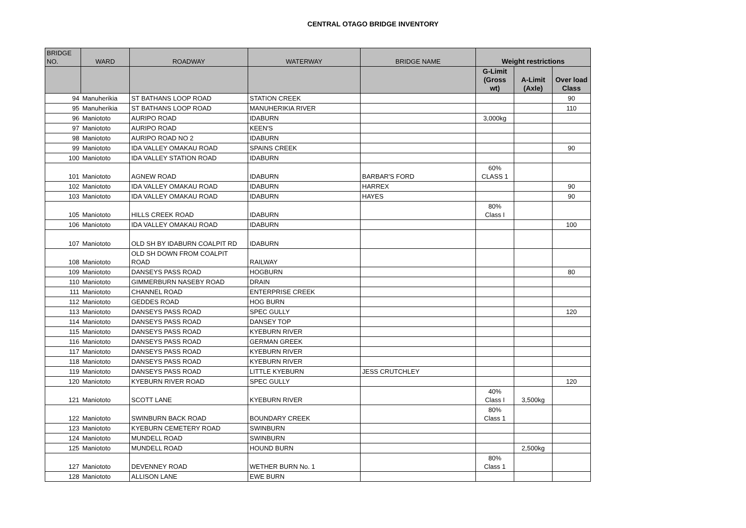CENTRAL OTAGO BRIDGE INVENTORY
| BRIDGE NO. | WARD | ROADWAY | WATERWAY | BRIDGE NAME | Weight restrictions | | |
| --- | --- | --- | --- | --- | --- | --- | --- |
| | | | | | G-Limit (Gross wt) | A-Limit (Axle) | Over load Class |
| 94 | Manuherikia | ST BATHANS LOOP ROAD | STATION CREEK | | | | 90 |
| 95 | Manuherikia | ST BATHANS LOOP ROAD | MANUHERIKIA RIVER | | | | 110 |
| 96 | Maniototo | AURIPO ROAD | IDABURN | | 3,000kg | | |
| 97 | Maniototo | AURIPO ROAD | KEEN'S | | | | |
| 98 | Maniototo | AURIPO ROAD NO 2 | IDABURN | | | | |
| 99 | Maniototo | IDA VALLEY OMAKAU ROAD | SPAINS CREEK | | | | 90 |
| 100 | Maniototo | IDA VALLEY STATION ROAD | IDABURN | | | | |
| 101 | Maniototo | AGNEW ROAD | IDABURN | BARBAR'S FORD | 60% CLASS 1 | | |
| 102 | Maniototo | IDA VALLEY OMAKAU ROAD | IDABURN | HARREX | | | 90 |
| 103 | Maniototo | IDA VALLEY OMAKAU ROAD | IDABURN | HAYES | | | 90 |
| 105 | Maniototo | HILLS CREEK ROAD | IDABURN | | 80% Class I | | |
| 106 | Maniototo | IDA VALLEY OMAKAU ROAD | IDABURN | | | | 100 |
| 107 | Maniototo | OLD SH BY IDABURN COALPIT RD | IDABURN | | | | |
| 108 | Maniototo | OLD SH DOWN FROM COALPIT ROAD | RAILWAY | | | | |
| 109 | Maniototo | DANSEYS PASS ROAD | HOGBURN | | | | 80 |
| 110 | Maniototo | GIMMERBURN NASEBY ROAD | DRAIN | | | | |
| 111 | Maniototo | CHANNEL ROAD | ENTERPRISE CREEK | | | | |
| 112 | Maniototo | GEDDES ROAD | HOG BURN | | | | |
| 113 | Maniototo | DANSEYS PASS ROAD | SPEC GULLY | | | | 120 |
| 114 | Maniototo | DANSEYS PASS ROAD | DANSEY TOP | | | | |
| 115 | Maniototo | DANSEYS PASS ROAD | KYEBURN RIVER | | | | |
| 116 | Maniototo | DANSEYS PASS ROAD | GERMAN GREEK | | | | |
| 117 | Maniototo | DANSEYS PASS ROAD | KYEBURN RIVER | | | | |
| 118 | Maniototo | DANSEYS PASS ROAD | KYEBURN RIVER | | | | |
| 119 | Maniototo | DANSEYS PASS ROAD | LITTLE KYEBURN | JESS CRUTCHLEY | | | |
| 120 | Maniototo | KYEBURN RIVER ROAD | SPEC GULLY | | | | 120 |
| 121 | Maniototo | SCOTT LANE | KYEBURN RIVER | | 40% Class I | 3,500kg | |
| 122 | Maniototo | SWINBURN BACK ROAD | BOUNDARY CREEK | | 80% Class 1 | | |
| 123 | Maniototo | KYEBURN CEMETERY ROAD | SWINBURN | | | | |
| 124 | Maniototo | MUNDELL ROAD | SWINBURN | | | | |
| 125 | Maniototo | MUNDELL ROAD | HOUND BURN | | | 2,500kg | |
| 127 | Maniototo | DEVENNEY ROAD | WETHER BURN No. 1 | | 80% Class 1 | | |
| 128 | Maniototo | ALLISON LANE | EWE BURN | | | | |